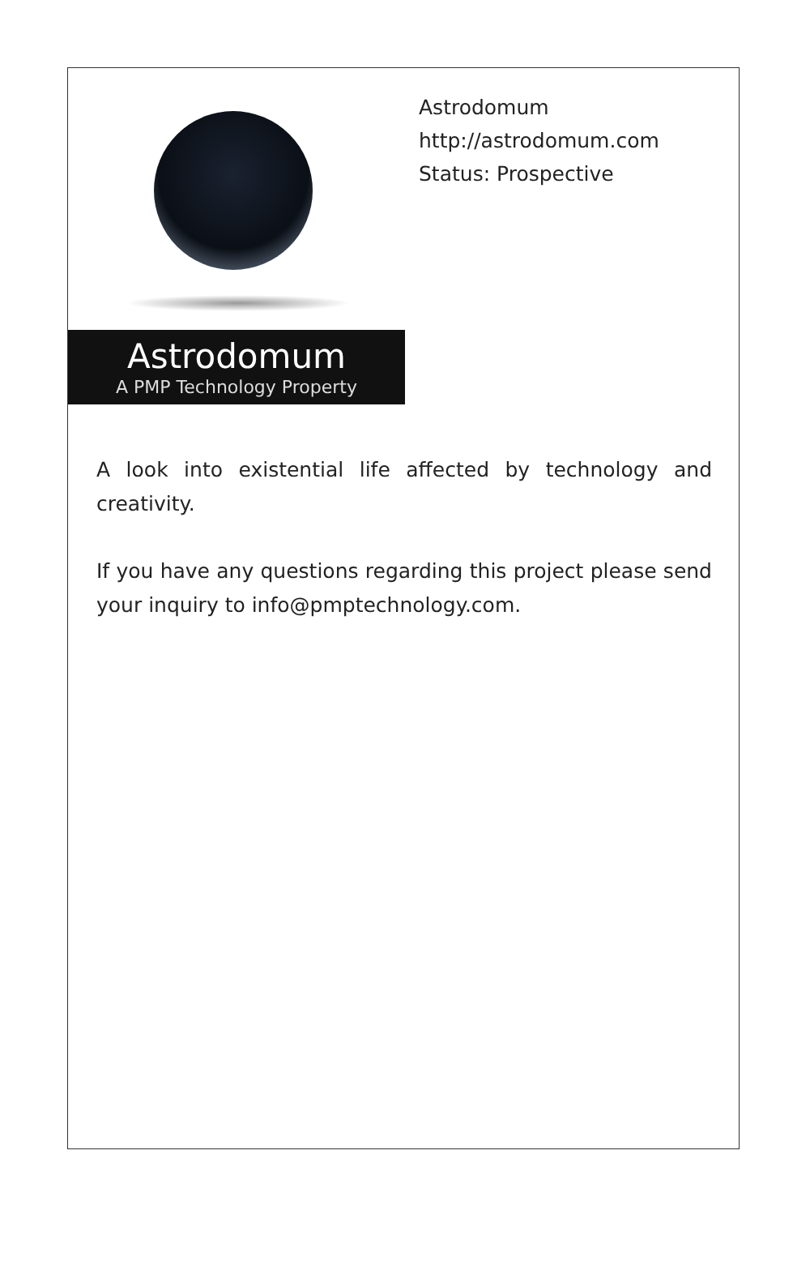Astrodomum
A PMP Technology Property
Astrodomum
http://astrodomum.com
Status: Prospective
A look into existential life affected by technology and creativity.
If you have any questions regarding this project please send your inquiry to info@pmptechnology.com.